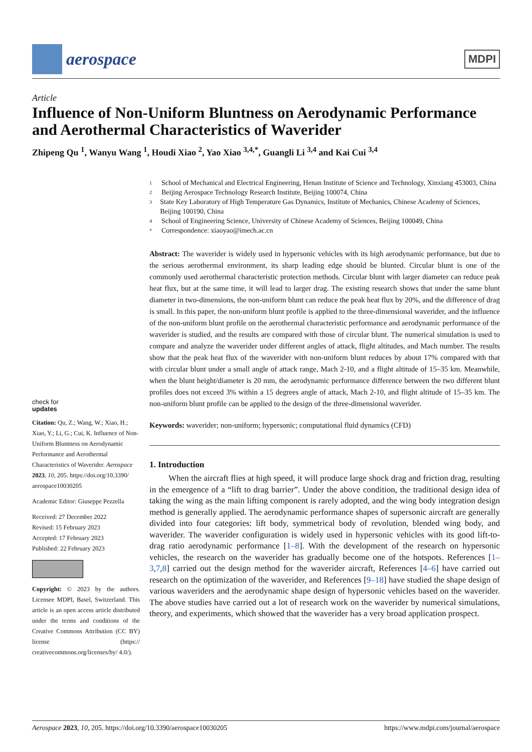aerospace
MDPI
Article
Influence of Non-Uniform Bluntness on Aerodynamic Performance and Aerothermal Characteristics of Waverider
Zhipeng Qu <sup>1</sup>, Wanyu Wang <sup>1</sup>, Houdi Xiao <sup>2</sup>, Yao Xiao <sup>3,4,*</sup>, Guangli Li <sup>3,4</sup> and Kai Cui <sup>3,4</sup>
check for
updates
Citation: Qu, Z.; Wang, W.; Xiao, H.; Xiao, Y.; Li, G.; Cui, K. Influence of Non-Uniform Bluntness on Aerodynamic Performance and Aerothermal Characteristics of Waverider. Aerospace 2023, 10, 205. https://doi.org/10.3390/ aerospace10030205
Academic Editor: Giuseppe Pezzella
Received: 27 December 2022
Revised: 15 February 2023
Accepted: 17 February 2023
Published: 22 February 2023
Copyright: © 2023 by the authors. Licensee MDPI, Basel, Switzerland. This article is an open access article distributed under the terms and conditions of the Creative Commons Attribution (CC BY) license (https:// creativecommons.org/licenses/by/ 4.0/).
1 School of Mechanical and Electrical Engineering, Henan Institute of Science and Technology, Xinxiang 453003, China
2 Beijing Aerospace Technology Research Institute, Beijing 100074, China
3 State Key Laboratory of High Temperature Gas Dynamics, Institute of Mechanics, Chinese Academy of Sciences, Beijing 100190, China
4 School of Engineering Science, University of Chinese Academy of Sciences, Beijing 100049, China
* Correspondence: xiaoyao@imech.ac.cn
Abstract: The waverider is widely used in hypersonic vehicles with its high aerodynamic performance, but due to the serious aerothermal environment, its sharp leading edge should be blunted. Circular blunt is one of the commonly used aerothermal characteristic protection methods. Circular blunt with larger diameter can reduce peak heat flux, but at the same time, it will lead to larger drag. The existing research shows that under the same blunt diameter in two-dimensions, the non-uniform blunt can reduce the peak heat flux by 20%, and the difference of drag is small. In this paper, the non-uniform blunt profile is applied to the three-dimensional waverider, and the influence of the non-uniform blunt profile on the aerothermal characteristic performance and aerodynamic performance of the waverider is studied, and the results are compared with those of circular blunt. The numerical simulation is used to compare and analyze the waverider under different angles of attack, flight altitudes, and Mach number. The results show that the peak heat flux of the waverider with non-uniform blunt reduces by about 17% compared with that with circular blunt under a small angle of attack range, Mach 2-10, and a flight altitude of 15–35 km. Meanwhile, when the blunt height/diameter is 20 mm, the aerodynamic performance difference between the two different blunt profiles does not exceed 3% within a 15 degrees angle of attack, Mach 2-10, and flight altitude of 15–35 km. The non-uniform blunt profile can be applied to the design of the three-dimensional waverider.
Keywords: waverider; non-uniform; hypersonic; computational fluid dynamics (CFD)
1. Introduction
When the aircraft flies at high speed, it will produce large shock drag and friction drag, resulting in the emergence of a “lift to drag barrier”. Under the above condition, the traditional design idea of taking the wing as the main lifting component is rarely adopted, and the wing body integration design method is generally applied. The aerodynamic performance shapes of supersonic aircraft are generally divided into four categories: lift body, symmetrical body of revolution, blended wing body, and waverider. The waverider configuration is widely used in hypersonic vehicles with its good lift-to-drag ratio aerodynamic performance [1–8]. With the development of the research on hypersonic vehicles, the research on the waverider has gradually become one of the hotspots. References [1–3,7,8] carried out the design method for the waverider aircraft, References [4–6] have carried out research on the optimization of the waverider, and References [9–18] have studied the shape design of various waveriders and the aerodynamic shape design of hypersonic vehicles based on the waverider. The above studies have carried out a lot of research work on the waverider by numerical simulations, theory, and experiments, which showed that the waverider has a very broad application prospect.
Aerospace 2023, 10, 205. https://doi.org/10.3390/aerospace10030205 https://www.mdpi.com/journal/aerospace